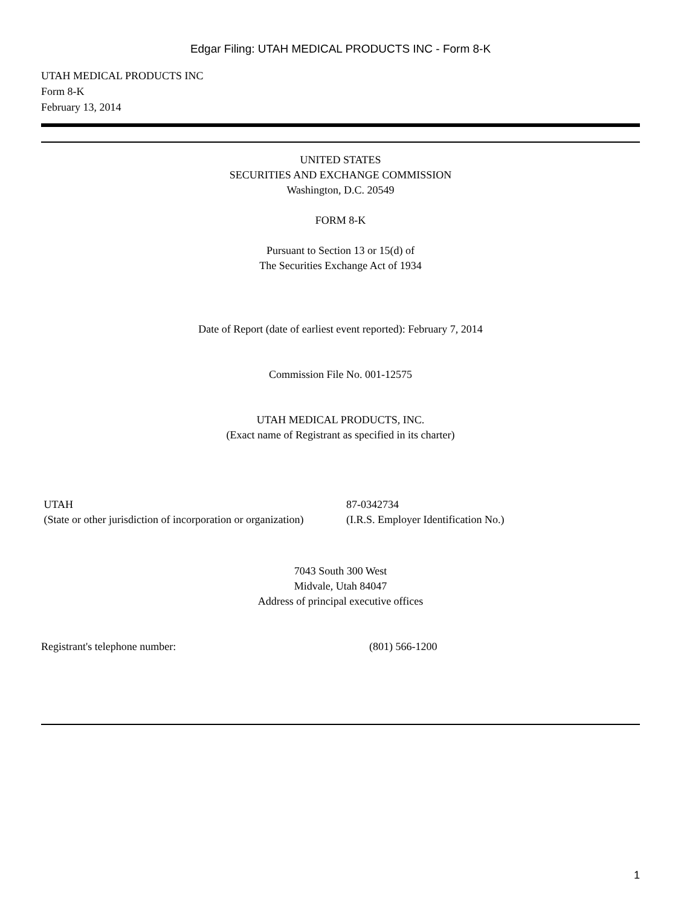Edgar Filing: UTAH MEDICAL PRODUCTS INC - Form 8-K
UTAH MEDICAL PRODUCTS INC
Form 8-K
February 13, 2014
UNITED STATES
SECURITIES AND EXCHANGE COMMISSION
Washington, D.C. 20549
FORM 8-K
Pursuant to Section 13 or 15(d) of
The Securities Exchange Act of 1934
Date of Report (date of earliest event reported): February 7, 2014
Commission File No. 001-12575
UTAH MEDICAL PRODUCTS, INC.
(Exact name of Registrant as specified in its charter)
| UTAH | 87-0342734 |
| (State or other jurisdiction of incorporation or organization) | (I.R.S. Employer Identification No.) |
7043 South 300 West
Midvale, Utah 84047
Address of principal executive offices
| Registrant's telephone number: | (801) 566-1200 |
1